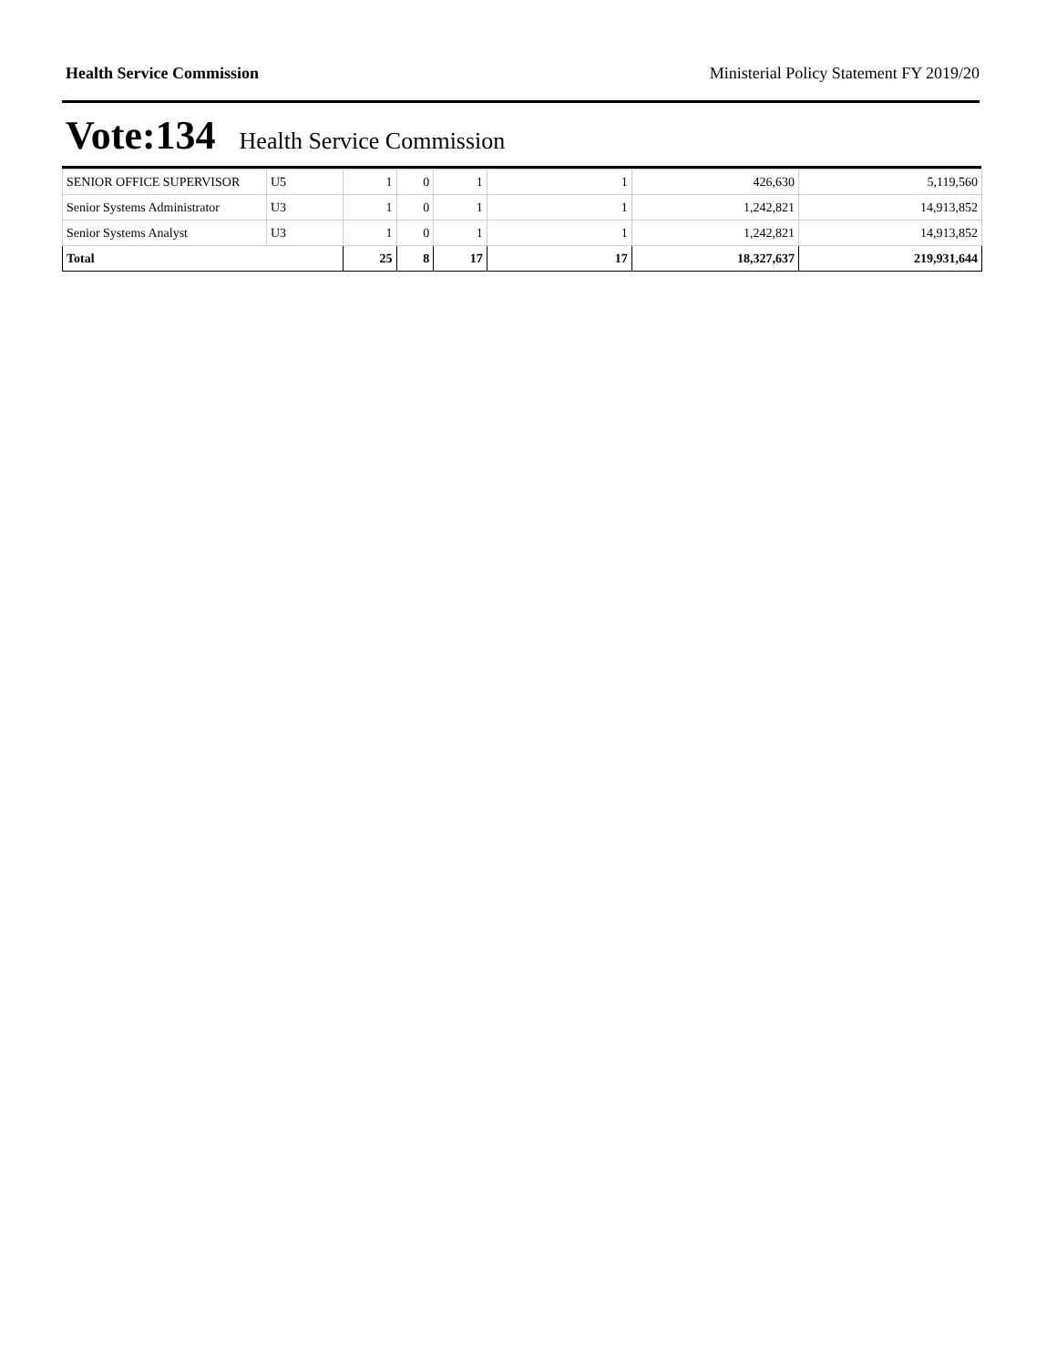Health Service Commission Ministerial Policy Statement FY 2019/20
Vote:134 Health Service Commission
| SENIOR OFFICE SUPERVISOR | U5 | 1 | 0 | 1 | 1 | 426,630 | 5,119,560 |
| Senior Systems Administrator | U3 | 1 | 0 | 1 | 1 | 1,242,821 | 14,913,852 |
| Senior Systems Analyst | U3 | 1 | 0 | 1 | 1 | 1,242,821 | 14,913,852 |
| Total | | 25 | 8 | 17 | 17 | 18,327,637 | 219,931,644 |